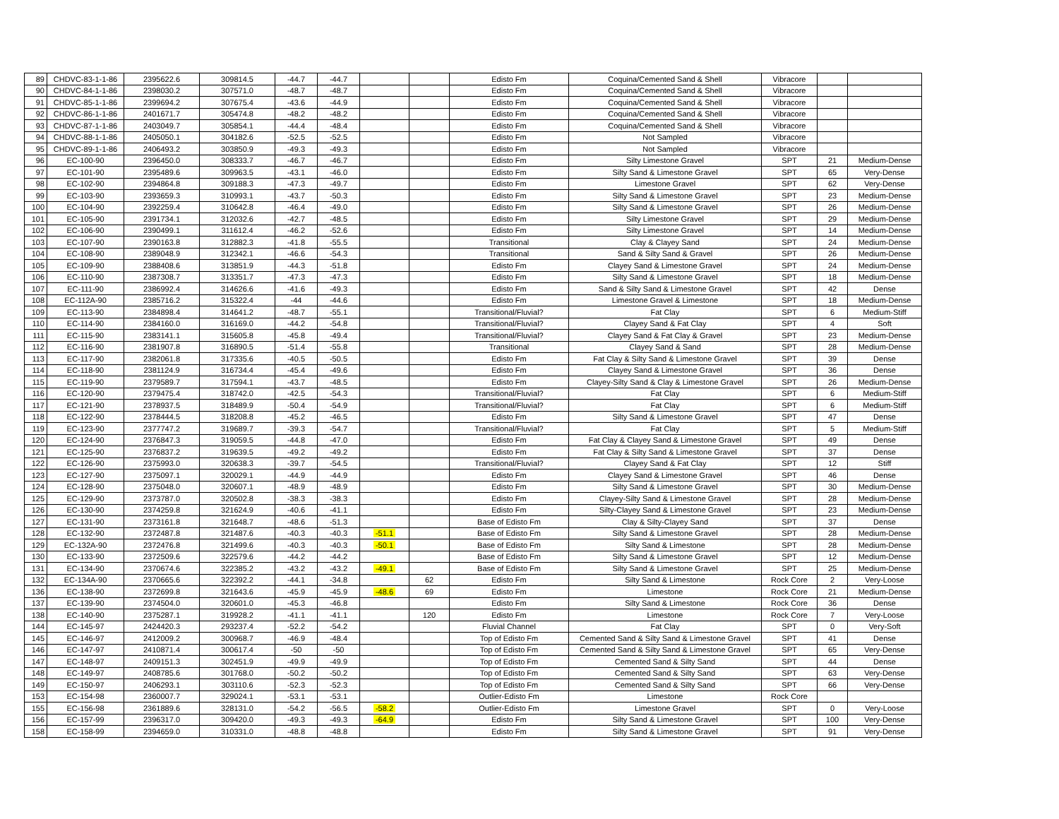| 89 | CHDVC-83-1-1-86 | 2395622.6 | 309814.5 | -44.7 | -44.7 | | | Edisto Fm | Coquina/Cemented Sand & Shell | Vibracore | | |
| 90 | CHDVC-84-1-1-86 | 2398030.2 | 307571.0 | -48.7 | -48.7 | | | Edisto Fm | Coquina/Cemented Sand & Shell | Vibracore | | |
| 91 | CHDVC-85-1-1-86 | 2399694.2 | 307675.4 | -43.6 | -44.9 | | | Edisto Fm | Coquina/Cemented Sand & Shell | Vibracore | | |
| 92 | CHDVC-86-1-1-86 | 2401671.7 | 305474.8 | -48.2 | -48.2 | | | Edisto Fm | Coquina/Cemented Sand & Shell | Vibracore | | |
| 93 | CHDVC-87-1-1-86 | 2403049.7 | 305854.1 | -44.4 | -48.4 | | | Edisto Fm | Coquina/Cemented Sand & Shell | Vibracore | | |
| 94 | CHDVC-88-1-1-86 | 2405050.1 | 304182.6 | -52.5 | -52.5 | | | Edisto Fm | Not Sampled | Vibracore | | |
| 95 | CHDVC-89-1-1-86 | 2406493.2 | 303850.9 | -49.3 | -49.3 | | | Edisto Fm | Not Sampled | Vibracore | | |
| 96 | EC-100-90 | 2396450.0 | 308333.7 | -46.7 | -46.7 | | | Edisto Fm | Silty Limestone Gravel | SPT | 21 | Medium-Dense |
| 97 | EC-101-90 | 2395489.6 | 309963.5 | -43.1 | -46.0 | | | Edisto Fm | Silty Sand & Limestone Gravel | SPT | 65 | Very-Dense |
| 98 | EC-102-90 | 2394864.8 | 309188.3 | -47.3 | -49.7 | | | Edisto Fm | Limestone Gravel | SPT | 62 | Very-Dense |
| 99 | EC-103-90 | 2393659.3 | 310993.1 | -43.7 | -50.3 | | | Edisto Fm | Silty Sand & Limestone Gravel | SPT | 23 | Medium-Dense |
| 100 | EC-104-90 | 2392259.4 | 310642.8 | -46.4 | -49.0 | | | Edisto Fm | Silty Sand & Limestone Gravel | SPT | 26 | Medium-Dense |
| 101 | EC-105-90 | 2391734.1 | 312032.6 | -42.7 | -48.5 | | | Edisto Fm | Silty Limestone Gravel | SPT | 29 | Medium-Dense |
| 102 | EC-106-90 | 2390499.1 | 311612.4 | -46.2 | -52.6 | | | Edisto Fm | Silty Limestone Gravel | SPT | 14 | Medium-Dense |
| 103 | EC-107-90 | 2390163.8 | 312882.3 | -41.8 | -55.5 | | | Transitional | Clay & Clayey Sand | SPT | 24 | Medium-Dense |
| 104 | EC-108-90 | 2389048.9 | 312342.1 | -46.6 | -54.3 | | | Transitional | Sand & Silty Sand & Gravel | SPT | 26 | Medium-Dense |
| 105 | EC-109-90 | 2388408.6 | 313851.9 | -44.3 | -51.8 | | | Edisto Fm | Clayey Sand & Limestone Gravel | SPT | 24 | Medium-Dense |
| 106 | EC-110-90 | 2387308.7 | 313351.7 | -47.3 | -47.3 | | | Edisto Fm | Silty Sand & Limestone Gravel | SPT | 18 | Medium-Dense |
| 107 | EC-111-90 | 2386992.4 | 314626.6 | -41.6 | -49.3 | | | Edisto Fm | Sand & Silty Sand & Limestone Gravel | SPT | 42 | Dense |
| 108 | EC-112A-90 | 2385716.2 | 315322.4 | -44 | -44.6 | | | Edisto Fm | Limestone Gravel & Limestone | SPT | 18 | Medium-Dense |
| 109 | EC-113-90 | 2384898.4 | 314641.2 | -48.7 | -55.1 | | | Transitional/Fluvial? | Fat Clay | SPT | 6 | Medium-Stiff |
| 110 | EC-114-90 | 2384160.0 | 316169.0 | -44.2 | -54.8 | | | Transitional/Fluvial? | Clayey Sand & Fat Clay | SPT | 4 | Soft |
| 111 | EC-115-90 | 2383141.1 | 315605.8 | -45.8 | -49.4 | | | Transitional/Fluvial? | Clayey Sand & Fat Clay & Gravel | SPT | 23 | Medium-Dense |
| 112 | EC-116-90 | 2381907.8 | 316890.5 | -51.4 | -55.8 | | | Transitional | Clayey Sand & Sand | SPT | 28 | Medium-Dense |
| 113 | EC-117-90 | 2382061.8 | 317335.6 | -40.5 | -50.5 | | | Edisto Fm | Fat Clay & Silty Sand & Limestone Gravel | SPT | 39 | Dense |
| 114 | EC-118-90 | 2381124.9 | 316734.4 | -45.4 | -49.6 | | | Edisto Fm | Clayey Sand & Limestone Gravel | SPT | 36 | Dense |
| 115 | EC-119-90 | 2379589.7 | 317594.1 | -43.7 | -48.5 | | | Edisto Fm | Clayey-Silty Sand & Clay & Limestone Gravel | SPT | 26 | Medium-Dense |
| 116 | EC-120-90 | 2379475.4 | 318742.0 | -42.5 | -54.3 | | | Transitional/Fluvial? | Fat Clay | SPT | 6 | Medium-Stiff |
| 117 | EC-121-90 | 2378937.5 | 318489.9 | -50.4 | -54.9 | | | Transitional/Fluvial? | Fat Clay | SPT | 6 | Medium-Stiff |
| 118 | EC-122-90 | 2378444.5 | 318208.8 | -45.2 | -46.5 | | | Edisto Fm | Silty Sand & Limestone Gravel | SPT | 47 | Dense |
| 119 | EC-123-90 | 2377747.2 | 319689.7 | -39.3 | -54.7 | | | Transitional/Fluvial? | Fat Clay | SPT | 5 | Medium-Stiff |
| 120 | EC-124-90 | 2376847.3 | 319059.5 | -44.8 | -47.0 | | | Edisto Fm | Fat Clay & Clayey Sand & Limestone Gravel | SPT | 49 | Dense |
| 121 | EC-125-90 | 2376837.2 | 319639.5 | -49.2 | -49.2 | | | Edisto Fm | Fat Clay & Silty Sand & Limestone Gravel | SPT | 37 | Dense |
| 122 | EC-126-90 | 2375993.0 | 320638.3 | -39.7 | -54.5 | | | Transitional/Fluvial? | Clayey Sand & Fat Clay | SPT | 12 | Stiff |
| 123 | EC-127-90 | 2375097.1 | 320029.1 | -44.9 | -44.9 | | | Edisto Fm | Clayey Sand & Limestone Gravel | SPT | 46 | Dense |
| 124 | EC-128-90 | 2375048.0 | 320607.1 | -48.9 | -48.9 | | | Edisto Fm | Silty Sand & Limestone Gravel | SPT | 30 | Medium-Dense |
| 125 | EC-129-90 | 2373787.0 | 320502.8 | -38.3 | -38.3 | | | Edisto Fm | Clayey-Silty Sand & Limestone Gravel | SPT | 28 | Medium-Dense |
| 126 | EC-130-90 | 2374259.8 | 321624.9 | -40.6 | -41.1 | | | Edisto Fm | Silty-Clayey Sand & Limestone Gravel | SPT | 23 | Medium-Dense |
| 127 | EC-131-90 | 2373161.8 | 321648.7 | -48.6 | -51.3 | | | Base of Edisto Fm | Clay & Silty-Clayey Sand | SPT | 37 | Dense |
| 128 | EC-132-90 | 2372487.8 | 321487.6 | -40.3 | -40.3 | -51.1 | | Base of Edisto Fm | Silty Sand & Limestone Gravel | SPT | 28 | Medium-Dense |
| 129 | EC-132A-90 | 2372476.8 | 321499.6 | -40.3 | -40.3 | -50.1 | | Base of Edisto Fm | Silty Sand & Limestone | SPT | 28 | Medium-Dense |
| 130 | EC-133-90 | 2372509.6 | 322579.6 | -44.2 | -44.2 | | | Base of Edisto Fm | Silty Sand & Limestone Gravel | SPT | 12 | Medium-Dense |
| 131 | EC-134-90 | 2370674.6 | 322385.2 | -43.2 | -43.2 | -49.1 | | Base of Edisto Fm | Silty Sand & Limestone Gravel | SPT | 25 | Medium-Dense |
| 132 | EC-134A-90 | 2370665.6 | 322392.2 | -44.1 | -34.8 | | 62 | Edisto Fm | Silty Sand & Limestone | Rock Core | 2 | Very-Loose |
| 136 | EC-138-90 | 2372699.8 | 321643.6 | -45.9 | -45.9 | -48.6 | 69 | Edisto Fm | Limestone | Rock Core | 21 | Medium-Dense |
| 137 | EC-139-90 | 2374504.0 | 320601.0 | -45.3 | -46.8 | | | Edisto Fm | Silty Sand & Limestone | Rock Core | 36 | Dense |
| 138 | EC-140-90 | 2375287.1 | 319928.2 | -41.1 | -41.1 | | 120 | Edisto Fm | Limestone | Rock Core | 7 | Very-Loose |
| 144 | EC-145-97 | 2424420.3 | 293237.4 | -52.2 | -54.2 | | | Fluvial Channel | Fat Clay | SPT | 0 | Very-Soft |
| 145 | EC-146-97 | 2412009.2 | 300968.7 | -46.9 | -48.4 | | | Top of Edisto Fm | Cemented Sand & Silty Sand & Limestone Gravel | SPT | 41 | Dense |
| 146 | EC-147-97 | 2410871.4 | 300617.4 | -50 | -50 | | | Top of Edisto Fm | Cemented Sand & Silty Sand & Limestone Gravel | SPT | 65 | Very-Dense |
| 147 | EC-148-97 | 2409151.3 | 302451.9 | -49.9 | -49.9 | | | Top of Edisto Fm | Cemented Sand & Silty Sand | SPT | 44 | Dense |
| 148 | EC-149-97 | 2408785.6 | 301768.0 | -50.2 | -50.2 | | | Top of Edisto Fm | Cemented Sand & Silty Sand | SPT | 63 | Very-Dense |
| 149 | EC-150-97 | 2406293.1 | 303110.6 | -52.3 | -52.3 | | | Top of Edisto Fm | Cemented Sand & Silty Sand | SPT | 66 | Very-Dense |
| 153 | EC-154-98 | 2360007.7 | 329024.1 | -53.1 | -53.1 | | | Outlier-Edisto Fm | Limestone | Rock Core | | |
| 155 | EC-156-98 | 2361889.6 | 328131.0 | -54.2 | -56.5 | -58.2 | | Outlier-Edisto Fm | Limestone Gravel | SPT | 0 | Very-Loose |
| 156 | EC-157-99 | 2396317.0 | 309420.0 | -49.3 | -49.3 | -64.9 | | Edisto Fm | Silty Sand & Limestone Gravel | SPT | 100 | Very-Dense |
| 158 | EC-158-99 | 2394659.0 | 310331.0 | -48.8 | -48.8 | | | Edisto Fm | Silty Sand & Limestone Gravel | SPT | 91 | Very-Dense |